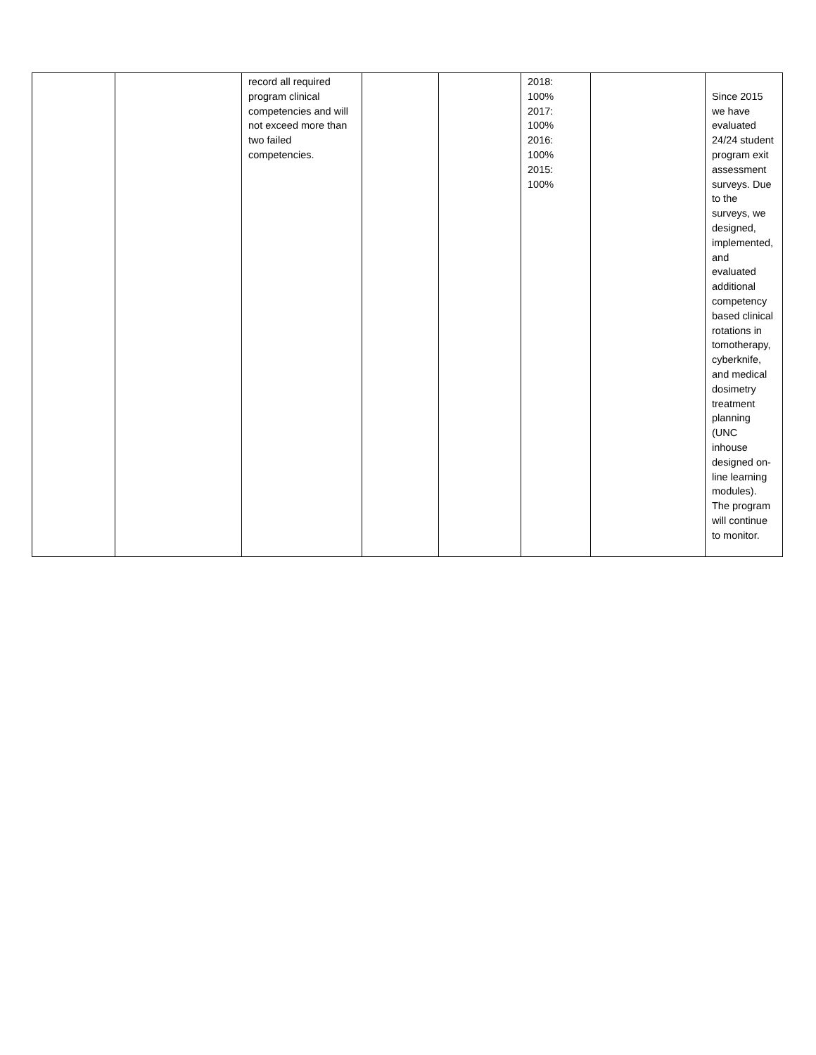| | | record all required program clinical competencies and will not exceed more than two failed competencies. | | | 2018: 100% 2017: 100% 2016: 100% 2015: 100% | | Since 2015 we have evaluated 24/24 student program exit assessment surveys. Due to the surveys, we designed, implemented, and evaluated additional competency based clinical rotations in tomotherapy, cyberknife, and medical dosimetry treatment planning (UNC inhouse designed on-line learning modules). The program will continue to monitor. |